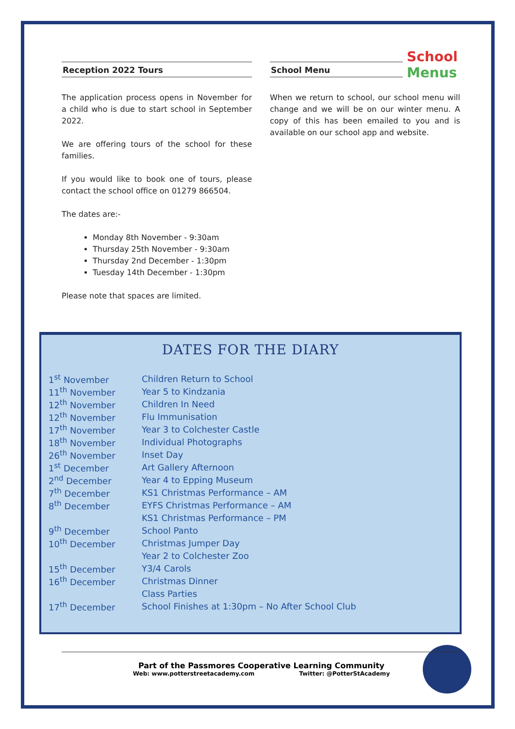School
Menus
Reception 2022 Tours
The application process opens in November for a child who is due to start school in September 2022.
We are offering tours of the school for these families.
If you would like to book one of tours, please contact the school office on 01279 866504.
The dates are:-
Monday 8th November - 9:30am
Thursday 25th November - 9:30am
Thursday 2nd December - 1:30pm
Tuesday 14th December - 1:30pm
Please note that spaces are limited.
School Menu
When we return to school, our school menu will change and we will be on our winter menu. A copy of this has been emailed to you and is available on our school app and website.
DATES FOR THE DIARY
| 1<sup>st</sup> November | Children Return to School |
| 11<sup>th</sup> November | Year 5 to Kindzania |
| 12<sup>th</sup> November | Children In Need |
| 12<sup>th</sup> November | Flu Immunisation |
| 17<sup>th</sup> November | Year 3 to Colchester Castle |
| 18<sup>th</sup> November | Individual Photographs |
| 26<sup>th</sup> November | Inset Day |
| 1<sup>st</sup> December | Art Gallery Afternoon |
| 2<sup>nd</sup> December | Year 4 to Epping Museum |
| 7<sup>th</sup> December | KS1 Christmas Performance – AM |
| 8<sup>th</sup> December | EYFS Christmas Performance – AM |
| | KS1 Christmas Performance – PM |
| 9<sup>th</sup> December | School Panto |
| 10<sup>th</sup> December | Christmas Jumper Day |
| | Year 2 to Colchester Zoo |
| 15<sup>th</sup> December | Y3/4 Carols |
| 16<sup>th</sup> December | Christmas Dinner |
| | Class Parties |
| 17<sup>th</sup> December | School Finishes at 1:30pm – No After School Club |
Part of the Passmores Cooperative Learning Community
Web: www.potterstreetacademy.com Twitter: @PotterStAcademy